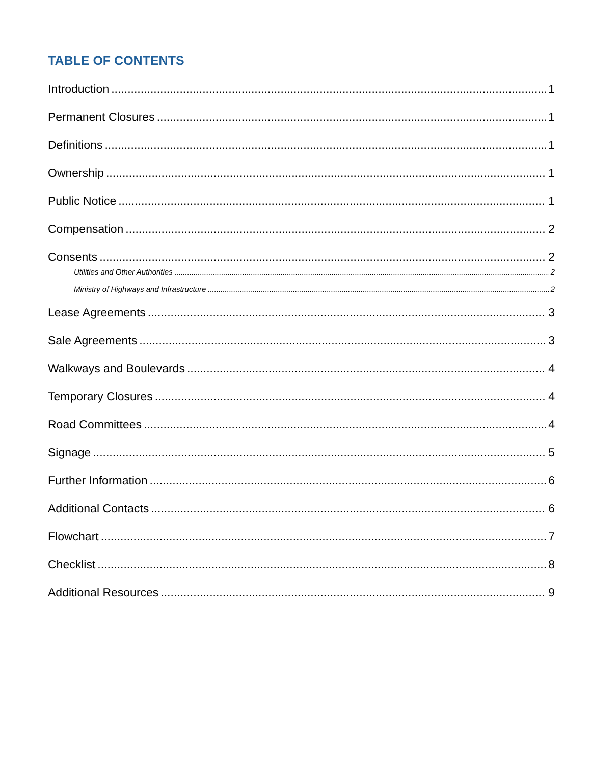TABLE OF CONTENTS
Introduction 1
Permanent Closures 1
Definitions 1
Ownership 1
Public Notice 1
Compensation 2
Consents 2
Utilities and Other Authorities 2
Ministry of Highways and Infrastructure 2
Lease Agreements 3
Sale Agreements 3
Walkways and Boulevards 4
Temporary Closures 4
Road Committees 4
Signage 5
Further Information 6
Additional Contacts 6
Flowchart 7
Checklist 8
Additional Resources 9